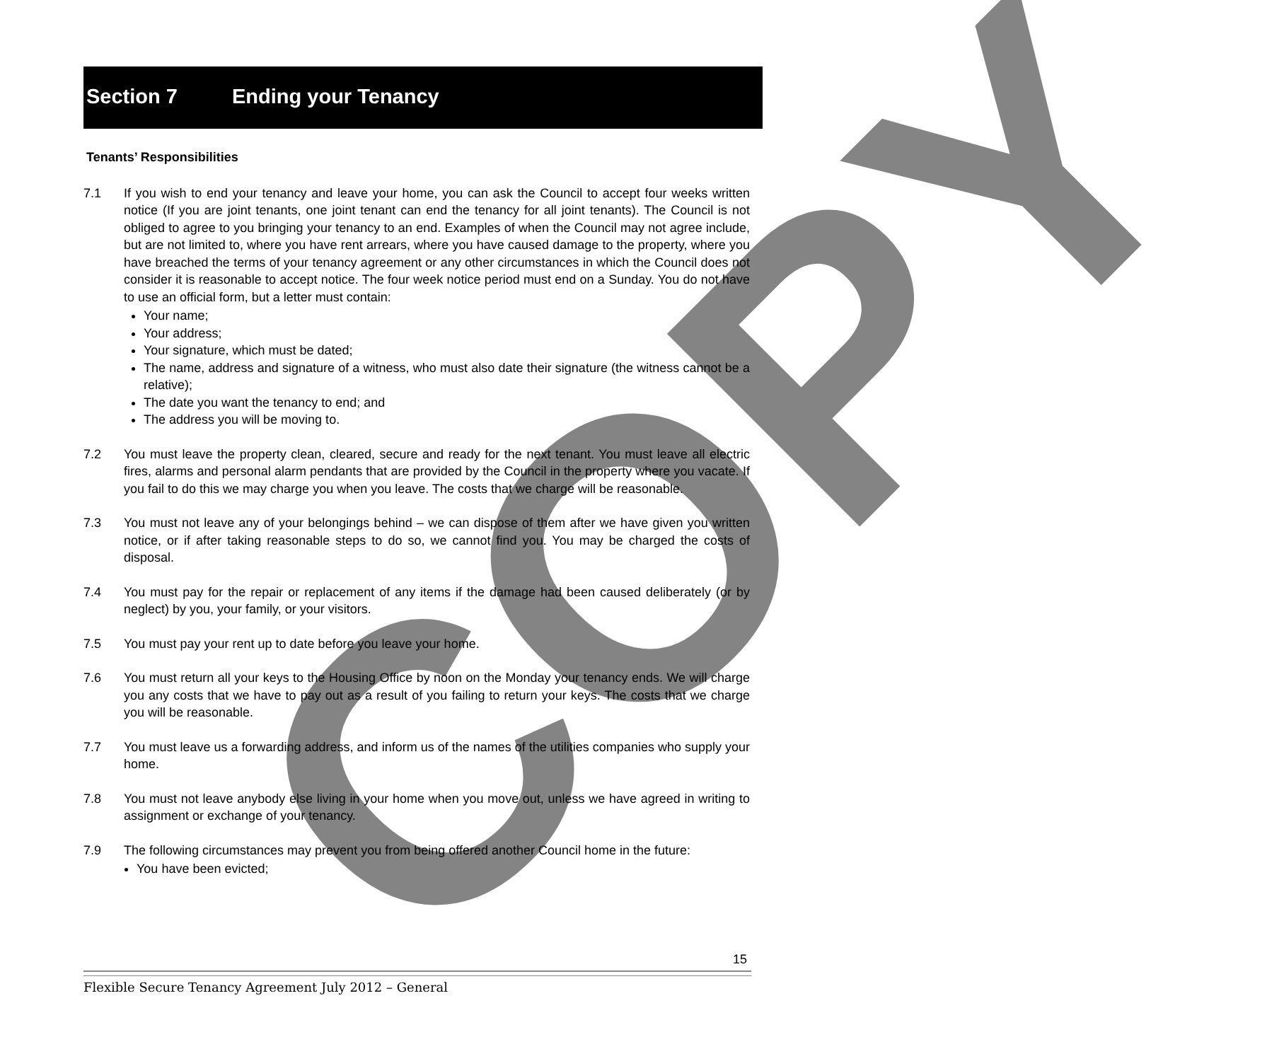Section 7 Ending your Tenancy
COPY
Tenants’ Responsibilities
7.1 If you wish to end your tenancy and leave your home, you can ask the Council to accept four weeks written notice (If you are joint tenants, one joint tenant can end the tenancy for all joint tenants). The Council is not obliged to agree to you bringing your tenancy to an end. Examples of when the Council may not agree include, but are not limited to, where you have rent arrears, where you have caused damage to the property, where you have breached the terms of your tenancy agreement or any other circumstances in which the Council does not consider it is reasonable to accept notice. The four week notice period must end on a Sunday. You do not have to use an official form, but a letter must contain:
Your name;
Your address;
Your signature, which must be dated;
The name, address and signature of a witness, who must also date their signature (the witness cannot be a relative);
The date you want the tenancy to end; and
The address you will be moving to.
7.2 You must leave the property clean, cleared, secure and ready for the next tenant. You must leave all electric fires, alarms and personal alarm pendants that are provided by the Council in the property where you vacate. If you fail to do this we may charge you when you leave. The costs that we charge will be reasonable.
7.3 You must not leave any of your belongings behind – we can dispose of them after we have given you written notice, or if after taking reasonable steps to do so, we cannot find you. You may be charged the costs of disposal.
7.4 You must pay for the repair or replacement of any items if the damage had been caused deliberately (or by neglect) by you, your family, or your visitors.
7.5 You must pay your rent up to date before you leave your home.
7.6 You must return all your keys to the Housing Office by noon on the Monday your tenancy ends. We will charge you any costs that we have to pay out as a result of you failing to return your keys. The costs that we charge you will be reasonable.
7.7 You must leave us a forwarding address, and inform us of the names of the utilities companies who supply your home.
7.8 You must not leave anybody else living in your home when you move out, unless we have agreed in writing to assignment or exchange of your tenancy.
7.9 The following circumstances may prevent you from being offered another Council home in the future:
You have been evicted;
15
Flexible Secure Tenancy Agreement July 2012 – General